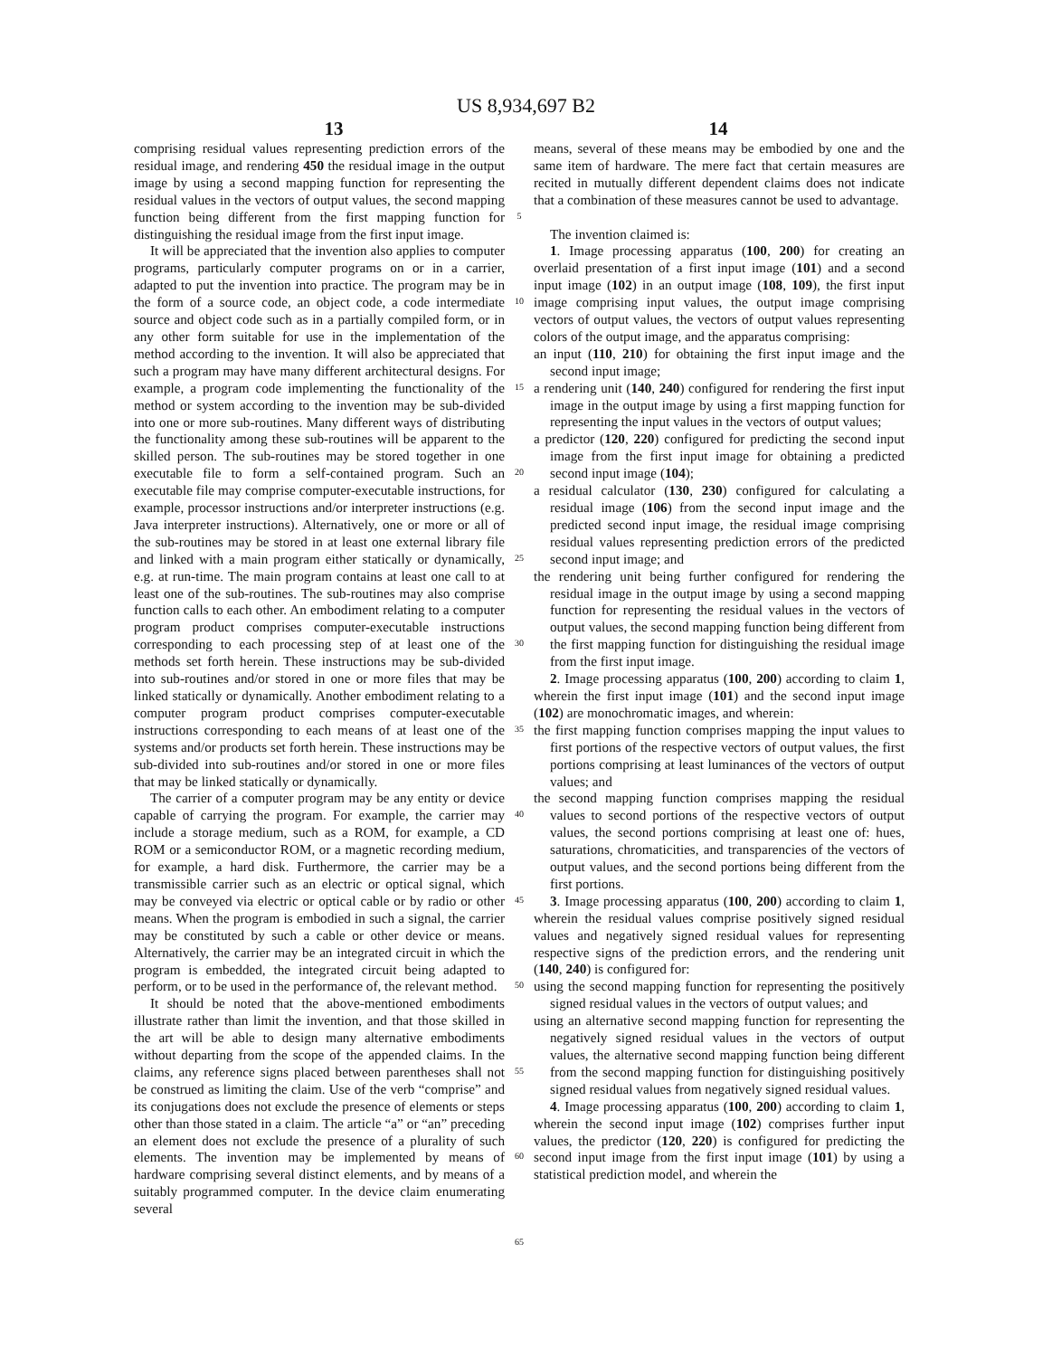US 8,934,697 B2
13 14
comprising residual values representing prediction errors of the residual image, and rendering 450 the residual image in the output image by using a second mapping function for representing the residual values in the vectors of output values, the second mapping function being different from the first mapping function for distinguishing the residual image from the first input image.
It will be appreciated that the invention also applies to computer programs, particularly computer programs on or in a carrier, adapted to put the invention into practice. The program may be in the form of a source code, an object code, a code intermediate source and object code such as in a partially compiled form, or in any other form suitable for use in the implementation of the method according to the invention. It will also be appreciated that such a program may have many different architectural designs. For example, a program code implementing the functionality of the method or system according to the invention may be sub-divided into one or more sub-routines. Many different ways of distributing the functionality among these sub-routines will be apparent to the skilled person. The sub-routines may be stored together in one executable file to form a self-contained program. Such an executable file may comprise computer-executable instructions, for example, processor instructions and/or interpreter instructions (e.g. Java interpreter instructions). Alternatively, one or more or all of the sub-routines may be stored in at least one external library file and linked with a main program either statically or dynamically, e.g. at run-time. The main program contains at least one call to at least one of the sub-routines. The sub-routines may also comprise function calls to each other. An embodiment relating to a computer program product comprises computer-executable instructions corresponding to each processing step of at least one of the methods set forth herein. These instructions may be sub-divided into sub-routines and/or stored in one or more files that may be linked statically or dynamically. Another embodiment relating to a computer program product comprises computer-executable instructions corresponding to each means of at least one of the systems and/or products set forth herein. These instructions may be sub-divided into sub-routines and/or stored in one or more files that may be linked statically or dynamically.
The carrier of a computer program may be any entity or device capable of carrying the program. For example, the carrier may include a storage medium, such as a ROM, for example, a CD ROM or a semiconductor ROM, or a magnetic recording medium, for example, a hard disk. Furthermore, the carrier may be a transmissible carrier such as an electric or optical signal, which may be conveyed via electric or optical cable or by radio or other means. When the program is embodied in such a signal, the carrier may be constituted by such a cable or other device or means. Alternatively, the carrier may be an integrated circuit in which the program is embedded, the integrated circuit being adapted to perform, or to be used in the performance of, the relevant method.
It should be noted that the above-mentioned embodiments illustrate rather than limit the invention, and that those skilled in the art will be able to design many alternative embodiments without departing from the scope of the appended claims. In the claims, any reference signs placed between parentheses shall not be construed as limiting the claim. Use of the verb “comprise” and its conjugations does not exclude the presence of elements or steps other than those stated in a claim. The article “a” or “an” preceding an element does not exclude the presence of a plurality of such elements. The invention may be implemented by means of hardware comprising several distinct elements, and by means of a suitably programmed computer. In the device claim enumerating several
5
10
15
20
25
30
35
40
45
50
55
60
65
means, several of these means may be embodied by one and the same item of hardware. The mere fact that certain measures are recited in mutually different dependent claims does not indicate that a combination of these measures cannot be used to advantage.
The invention claimed is:
1. Image processing apparatus (100, 200) for creating an overlaid presentation of a first input image (101) and a second input image (102) in an output image (108, 109), the first input image comprising input values, the output image comprising vectors of output values, the vectors of output values representing colors of the output image, and the apparatus comprising:
an input (110, 210) for obtaining the first input image and the second input image;
a rendering unit (140, 240) configured for rendering the first input image in the output image by using a first mapping function for representing the input values in the vectors of output values;
a predictor (120, 220) configured for predicting the second input image from the first input image for obtaining a predicted second input image (104);
a residual calculator (130, 230) configured for calculating a residual image (106) from the second input image and the predicted second input image, the residual image comprising residual values representing prediction errors of the predicted second input image; and
the rendering unit being further configured for rendering the residual image in the output image by using a second mapping function for representing the residual values in the vectors of output values, the second mapping function being different from the first mapping function for distinguishing the residual image from the first input image.
2. Image processing apparatus (100, 200) according to claim 1, wherein the first input image (101) and the second input image (102) are monochromatic images, and wherein:
the first mapping function comprises mapping the input values to first portions of the respective vectors of output values, the first portions comprising at least luminances of the vectors of output values; and
the second mapping function comprises mapping the residual values to second portions of the respective vectors of output values, the second portions comprising at least one of: hues, saturations, chromaticities, and transparencies of the vectors of output values, and the second portions being different from the first portions.
3. Image processing apparatus (100, 200) according to claim 1, wherein the residual values comprise positively signed residual values and negatively signed residual values for representing respective signs of the prediction errors, and the rendering unit (140, 240) is configured for:
using the second mapping function for representing the positively signed residual values in the vectors of output values; and
using an alternative second mapping function for representing the negatively signed residual values in the vectors of output values, the alternative second mapping function being different from the second mapping function for distinguishing positively signed residual values from negatively signed residual values.
4. Image processing apparatus (100, 200) according to claim 1, wherein the second input image (102) comprises further input values, the predictor (120, 220) is configured for predicting the second input image from the first input image (101) by using a statistical prediction model, and wherein the